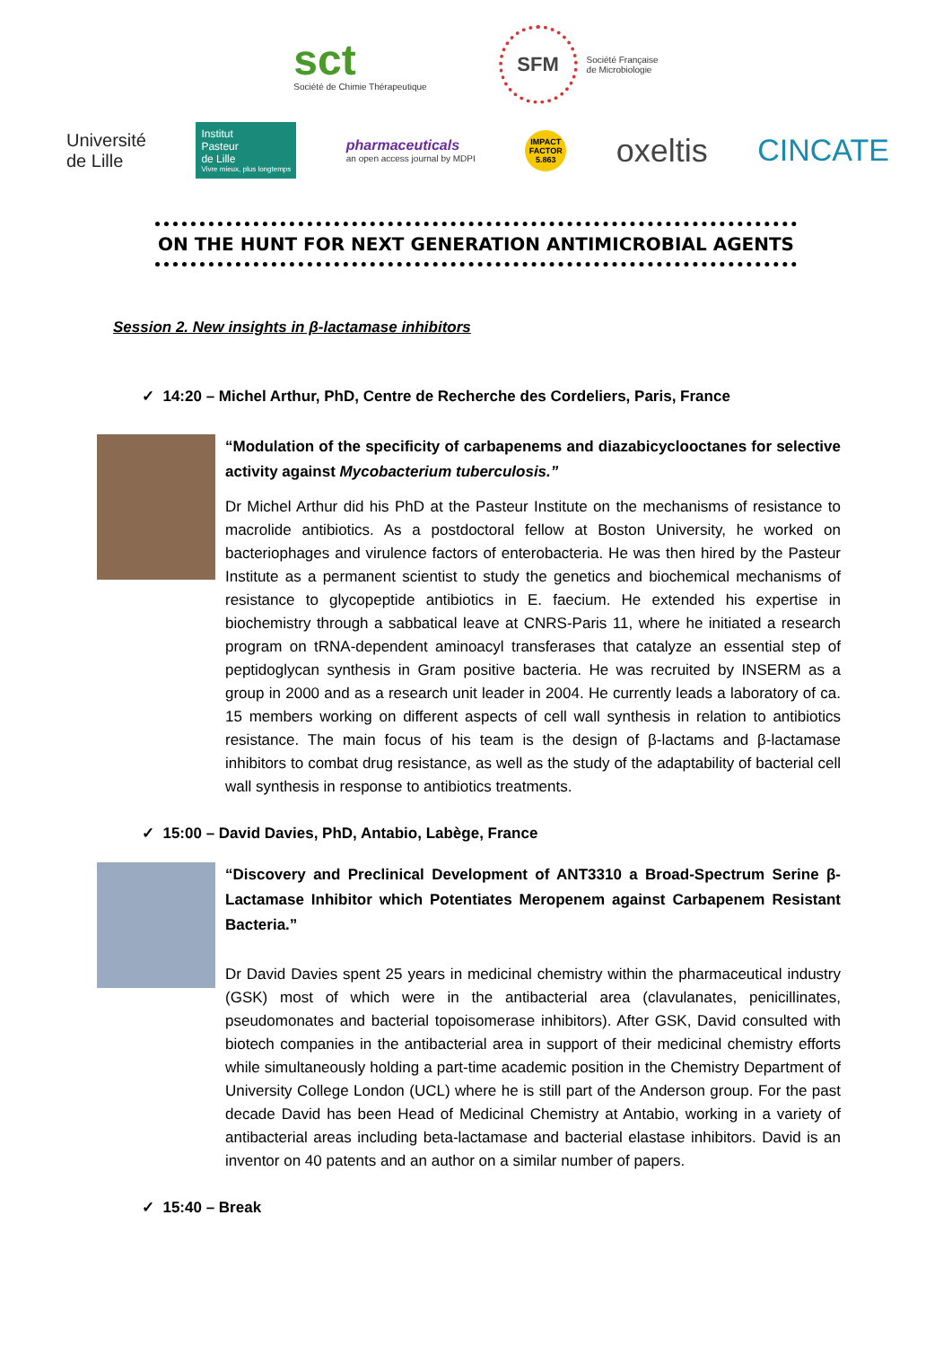sct
Société de Chimie Thérapeutique
SFM
Société Française
de Microbiologie
Université
de Lille
Institut
Pasteur
de Lille
Vivre mieux, plus longtemps
pharmaceuticals
an open access journal by MDPI
IMPACT FACTOR 5.863
oxeltis CINCATE
ON THE HUNT FOR NEXT GENERATION ANTIMICROBIAL AGENTS
Session 2. New insights in β-lactamase inhibitors
✓ 14:20 – Michel Arthur, PhD, Centre de Recherche des Cordeliers, Paris, France
“Modulation of the specificity of carbapenems and diazabicyclooctanes for selective activity against Mycobacterium tuberculosis.”
Dr Michel Arthur did his PhD at the Pasteur Institute on the mechanisms of resistance to macrolide antibiotics. As a postdoctoral fellow at Boston University, he worked on bacteriophages and virulence factors of enterobacteria. He was then hired by the Pasteur Institute as a permanent scientist to study the genetics and biochemical mechanisms of resistance to glycopeptide antibiotics in E. faecium. He extended his expertise in biochemistry through a sabbatical leave at CNRS-Paris 11, where he initiated a research program on tRNA-dependent aminoacyl transferases that catalyze an essential step of peptidoglycan synthesis in Gram positive bacteria. He was recruited by INSERM as a group in 2000 and as a research unit leader in 2004. He currently leads a laboratory of ca. 15 members working on different aspects of cell wall synthesis in relation to antibiotics resistance. The main focus of his team is the design of β-lactams and β-lactamase inhibitors to combat drug resistance, as well as the study of the adaptability of bacterial cell wall synthesis in response to antibiotics treatments.
✓ 15:00 – David Davies, PhD, Antabio, Labège, France
“Discovery and Preclinical Development of ANT3310 a Broad-Spectrum Serine β-Lactamase Inhibitor which Potentiates Meropenem against Carbapenem Resistant Bacteria.”
Dr David Davies spent 25 years in medicinal chemistry within the pharmaceutical industry (GSK) most of which were in the antibacterial area (clavulanates, penicillinates, pseudomonates and bacterial topoisomerase inhibitors). After GSK, David consulted with biotech companies in the antibacterial area in support of their medicinal chemistry efforts while simultaneously holding a part-time academic position in the Chemistry Department of University College London (UCL) where he is still part of the Anderson group. For the past decade David has been Head of Medicinal Chemistry at Antabio, working in a variety of antibacterial areas including beta-lactamase and bacterial elastase inhibitors. David is an inventor on 40 patents and an author on a similar number of papers.
✓ 15:40 – Break